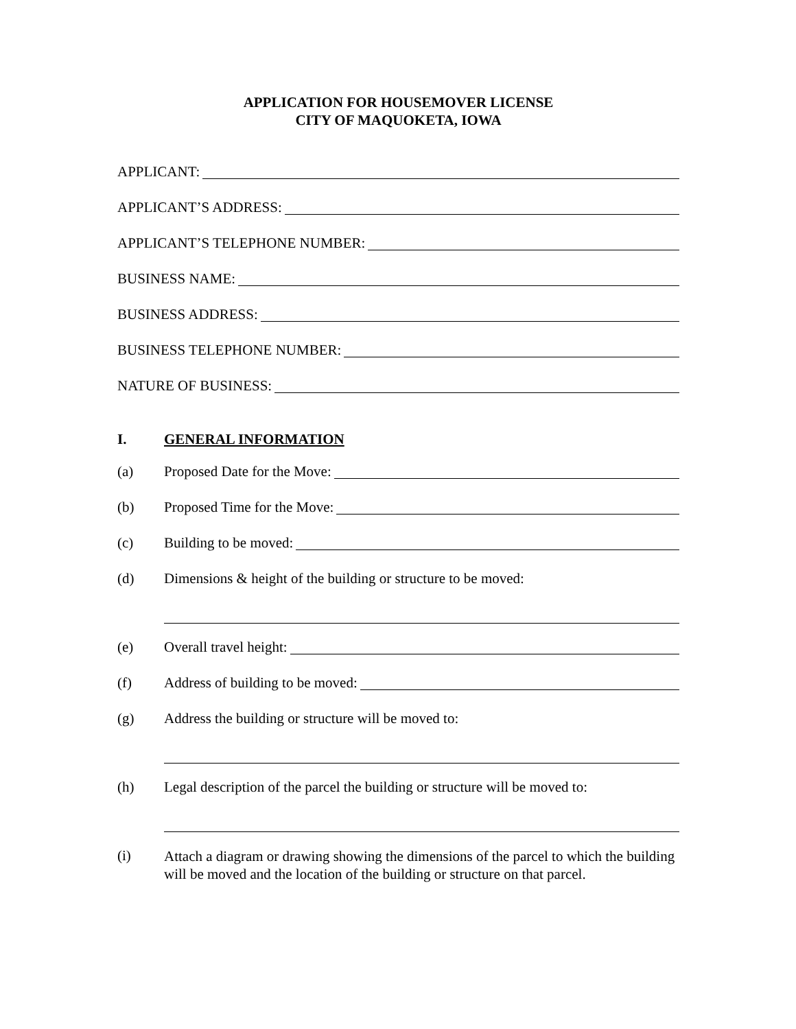APPLICATION FOR HOUSEMOVER LICENSE
CITY OF MAQUOKETA, IOWA
APPLICANT:
APPLICANT’S ADDRESS:
APPLICANT’S TELEPHONE NUMBER:
BUSINESS NAME:
BUSINESS ADDRESS:
BUSINESS TELEPHONE NUMBER:
NATURE OF BUSINESS:
I. GENERAL INFORMATION
(a) Proposed Date for the Move:
(b) Proposed Time for the Move:
(c) Building to be moved:
(d) Dimensions & height of the building or structure to be moved:
(e) Overall travel height:
(f) Address of building to be moved:
(g) Address the building or structure will be moved to:
(h) Legal description of the parcel the building or structure will be moved to:
(i)
Attach a diagram or drawing showing the dimensions of the parcel to which the building will be moved and the location of the building or structure on that parcel.